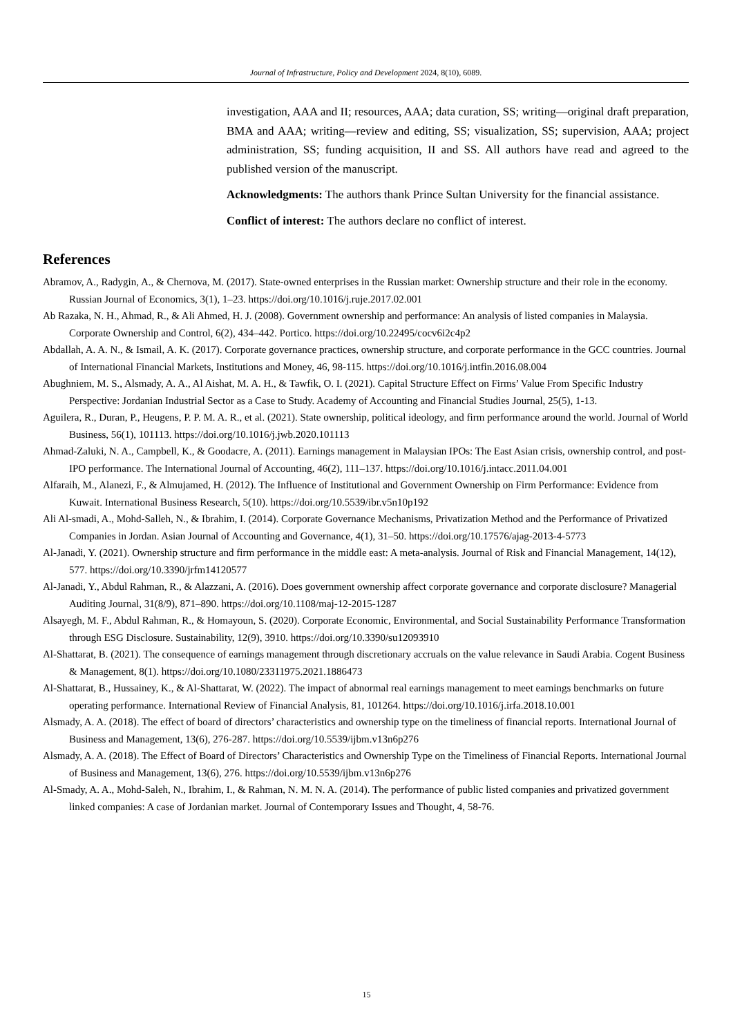Journal of Infrastructure, Policy and Development 2024, 8(10), 6089.
investigation, AAA and II; resources, AAA; data curation, SS; writing—original draft preparation, BMA and AAA; writing—review and editing, SS; visualization, SS; supervision, AAA; project administration, SS; funding acquisition, II and SS. All authors have read and agreed to the published version of the manuscript.
Acknowledgments: The authors thank Prince Sultan University for the financial assistance.
Conflict of interest: The authors declare no conflict of interest.
References
Abramov, A., Radygin, A., & Chernova, M. (2017). State-owned enterprises in the Russian market: Ownership structure and their role in the economy. Russian Journal of Economics, 3(1), 1–23. https://doi.org/10.1016/j.ruje.2017.02.001
Ab Razaka, N. H., Ahmad, R., & Ali Ahmed, H. J. (2008). Government ownership and performance: An analysis of listed companies in Malaysia. Corporate Ownership and Control, 6(2), 434–442. Portico. https://doi.org/10.22495/cocv6i2c4p2
Abdallah, A. A. N., & Ismail, A. K. (2017). Corporate governance practices, ownership structure, and corporate performance in the GCC countries. Journal of International Financial Markets, Institutions and Money, 46, 98-115. https://doi.org/10.1016/j.intfin.2016.08.004
Abughniem, M. S., Alsmady, A. A., Al Aishat, M. A. H., & Tawfik, O. I. (2021). Capital Structure Effect on Firms’ Value From Specific Industry Perspective: Jordanian Industrial Sector as a Case to Study. Academy of Accounting and Financial Studies Journal, 25(5), 1-13.
Aguilera, R., Duran, P., Heugens, P. P. M. A. R., et al. (2021). State ownership, political ideology, and firm performance around the world. Journal of World Business, 56(1), 101113. https://doi.org/10.1016/j.jwb.2020.101113
Ahmad-Zaluki, N. A., Campbell, K., & Goodacre, A. (2011). Earnings management in Malaysian IPOs: The East Asian crisis, ownership control, and post-IPO performance. The International Journal of Accounting, 46(2), 111–137. https://doi.org/10.1016/j.intacc.2011.04.001
Alfaraih, M., Alanezi, F., & Almujamed, H. (2012). The Influence of Institutional and Government Ownership on Firm Performance: Evidence from Kuwait. International Business Research, 5(10). https://doi.org/10.5539/ibr.v5n10p192
Ali Al-smadi, A., Mohd-Salleh, N., & Ibrahim, I. (2014). Corporate Governance Mechanisms, Privatization Method and the Performance of Privatized Companies in Jordan. Asian Journal of Accounting and Governance, 4(1), 31–50. https://doi.org/10.17576/ajag-2013-4-5773
Al-Janadi, Y. (2021). Ownership structure and firm performance in the middle east: A meta-analysis. Journal of Risk and Financial Management, 14(12), 577. https://doi.org/10.3390/jrfm14120577
Al-Janadi, Y., Abdul Rahman, R., & Alazzani, A. (2016). Does government ownership affect corporate governance and corporate disclosure? Managerial Auditing Journal, 31(8/9), 871–890. https://doi.org/10.1108/maj-12-2015-1287
Alsayegh, M. F., Abdul Rahman, R., & Homayoun, S. (2020). Corporate Economic, Environmental, and Social Sustainability Performance Transformation through ESG Disclosure. Sustainability, 12(9), 3910. https://doi.org/10.3390/su12093910
Al-Shattarat, B. (2021). The consequence of earnings management through discretionary accruals on the value relevance in Saudi Arabia. Cogent Business & Management, 8(1). https://doi.org/10.1080/23311975.2021.1886473
Al-Shattarat, B., Hussainey, K., & Al-Shattarat, W. (2022). The impact of abnormal real earnings management to meet earnings benchmarks on future operating performance. International Review of Financial Analysis, 81, 101264. https://doi.org/10.1016/j.irfa.2018.10.001
Alsmady, A. A. (2018). The effect of board of directors’ characteristics and ownership type on the timeliness of financial reports. International Journal of Business and Management, 13(6), 276-287. https://doi.org/10.5539/ijbm.v13n6p276
Alsmady, A. A. (2018). The Effect of Board of Directors’ Characteristics and Ownership Type on the Timeliness of Financial Reports. International Journal of Business and Management, 13(6), 276. https://doi.org/10.5539/ijbm.v13n6p276
Al-Smady, A. A., Mohd-Saleh, N., Ibrahim, I., & Rahman, N. M. N. A. (2014). The performance of public listed companies and privatized government linked companies: A case of Jordanian market. Journal of Contemporary Issues and Thought, 4, 58-76.
15